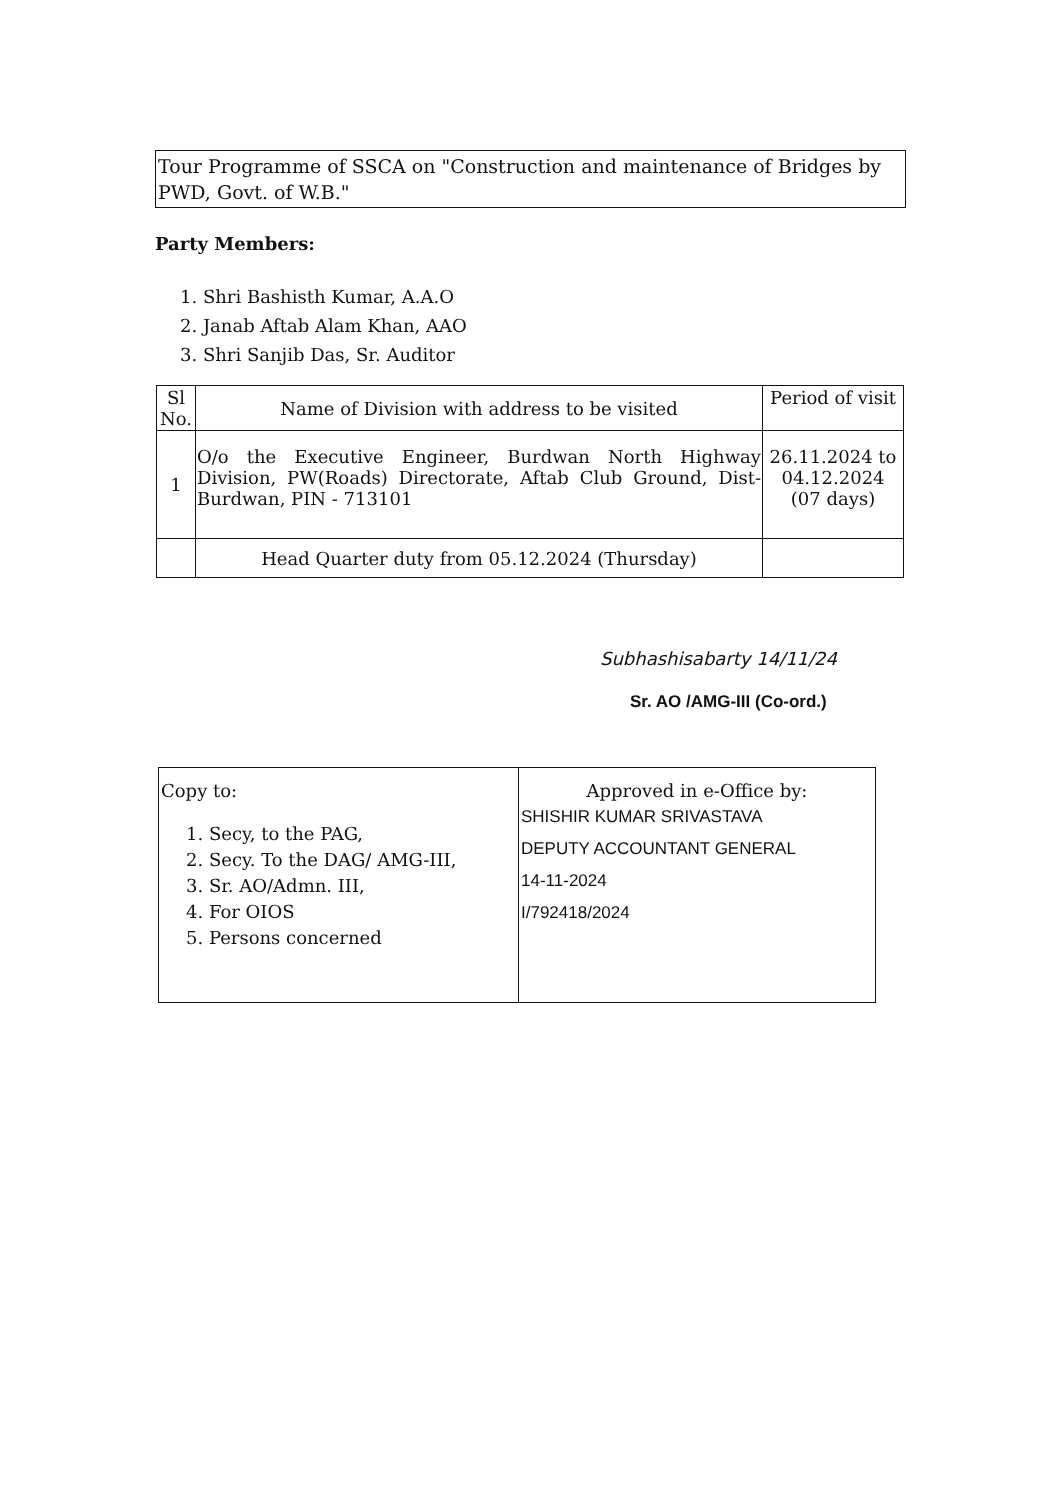Tour Programme of SSCA on "Construction and maintenance of Bridges by PWD, Govt. of W.B."
Party Members:
1. Shri Bashisth Kumar, A.A.O
2. Janab Aftab Alam Khan, AAO
3. Shri Sanjib Das, Sr. Auditor
| Sl No. | Name of Division with address to be visited | Period of visit |
| --- | --- | --- |
| 1 | O/o the Executive Engineer, Burdwan North Highway Division, PW(Roads) Directorate, Aftab Club Ground, Dist-Burdwan, PIN - 713101 | 26.11.2024 to 04.12.2024 (07 days) |
| | Head Quarter duty from 05.12.2024 (Thursday) | |
Subhashisabarty 14/11/24
Sr. AO /AMG-III (Co-ord.)
| Copy to: 1. Secy, to the PAG, 2. Secy. To the DAG/ AMG-III, 3. Sr. AO/Admn. III, 4. For OIOS 5. Persons concerned | Approved in e-Office by: SHISHIR KUMAR SRIVASTAVA DEPUTY ACCOUNTANT GENERAL 14-11-2024 I/792418/2024 |